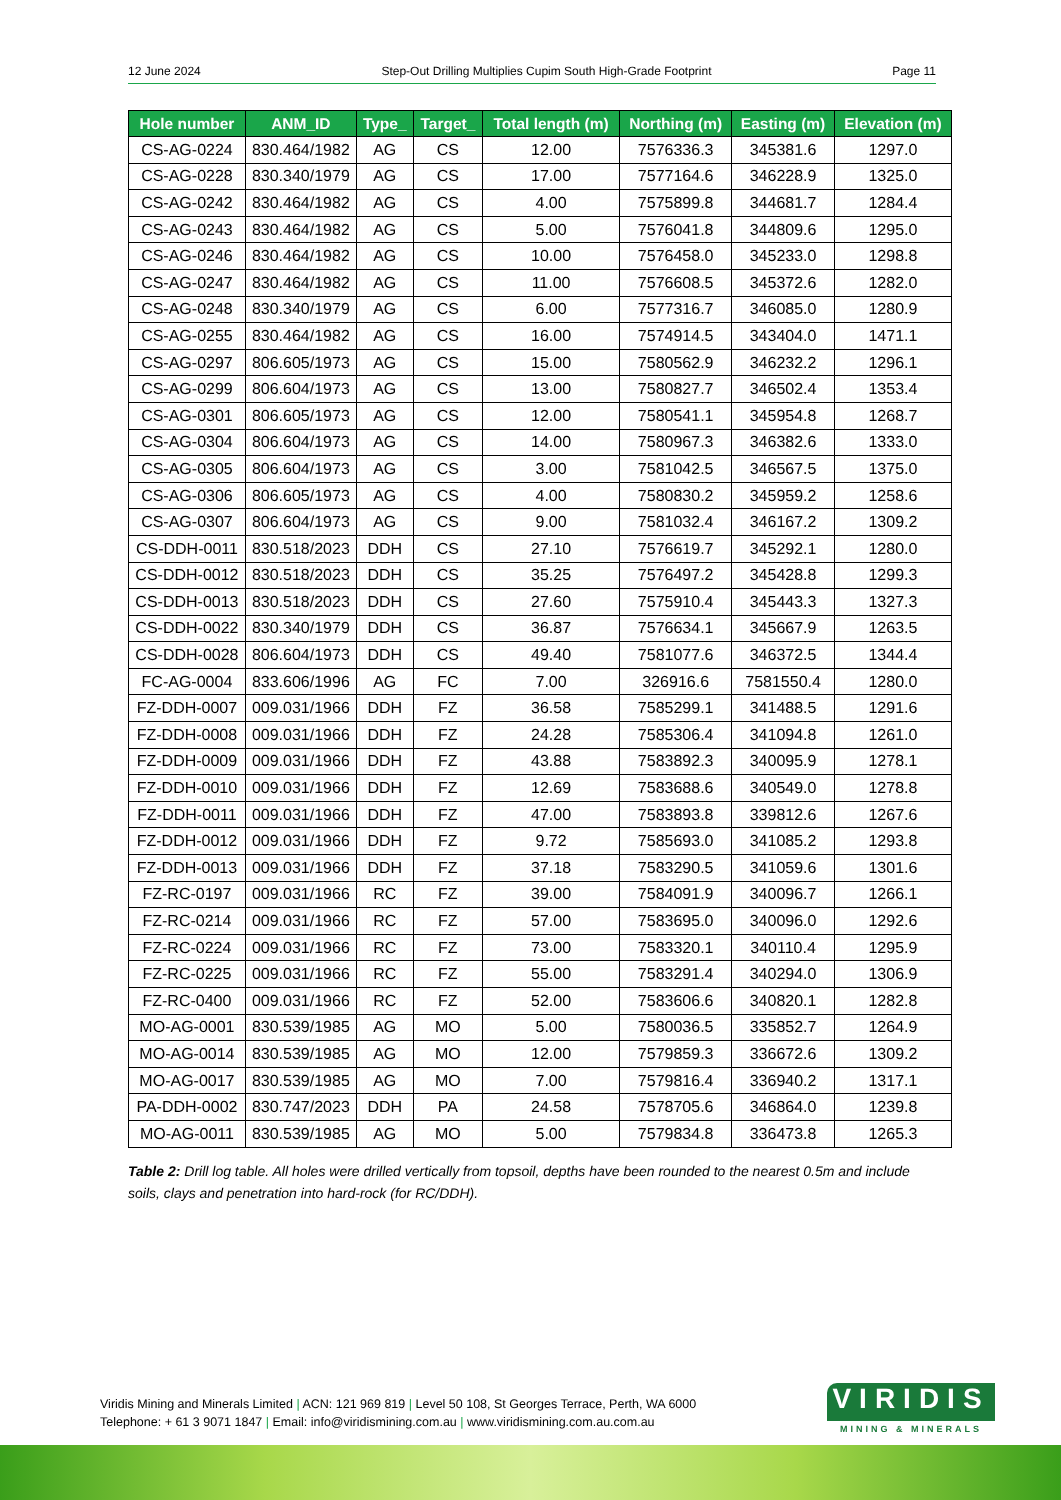12 June 2024 Step-Out Drilling Multiplies Cupim South High-Grade Footprint Page 11
| Hole number | ANM_ID | Type_ | Target_ | Total length (m) | Northing (m) | Easting (m) | Elevation (m) |
| --- | --- | --- | --- | --- | --- | --- | --- |
| CS-AG-0224 | 830.464/1982 | AG | CS | 12.00 | 7576336.3 | 345381.6 | 1297.0 |
| CS-AG-0228 | 830.340/1979 | AG | CS | 17.00 | 7577164.6 | 346228.9 | 1325.0 |
| CS-AG-0242 | 830.464/1982 | AG | CS | 4.00 | 7575899.8 | 344681.7 | 1284.4 |
| CS-AG-0243 | 830.464/1982 | AG | CS | 5.00 | 7576041.8 | 344809.6 | 1295.0 |
| CS-AG-0246 | 830.464/1982 | AG | CS | 10.00 | 7576458.0 | 345233.0 | 1298.8 |
| CS-AG-0247 | 830.464/1982 | AG | CS | 11.00 | 7576608.5 | 345372.6 | 1282.0 |
| CS-AG-0248 | 830.340/1979 | AG | CS | 6.00 | 7577316.7 | 346085.0 | 1280.9 |
| CS-AG-0255 | 830.464/1982 | AG | CS | 16.00 | 7574914.5 | 343404.0 | 1471.1 |
| CS-AG-0297 | 806.605/1973 | AG | CS | 15.00 | 7580562.9 | 346232.2 | 1296.1 |
| CS-AG-0299 | 806.604/1973 | AG | CS | 13.00 | 7580827.7 | 346502.4 | 1353.4 |
| CS-AG-0301 | 806.605/1973 | AG | CS | 12.00 | 7580541.1 | 345954.8 | 1268.7 |
| CS-AG-0304 | 806.604/1973 | AG | CS | 14.00 | 7580967.3 | 346382.6 | 1333.0 |
| CS-AG-0305 | 806.604/1973 | AG | CS | 3.00 | 7581042.5 | 346567.5 | 1375.0 |
| CS-AG-0306 | 806.605/1973 | AG | CS | 4.00 | 7580830.2 | 345959.2 | 1258.6 |
| CS-AG-0307 | 806.604/1973 | AG | CS | 9.00 | 7581032.4 | 346167.2 | 1309.2 |
| CS-DDH-0011 | 830.518/2023 | DDH | CS | 27.10 | 7576619.7 | 345292.1 | 1280.0 |
| CS-DDH-0012 | 830.518/2023 | DDH | CS | 35.25 | 7576497.2 | 345428.8 | 1299.3 |
| CS-DDH-0013 | 830.518/2023 | DDH | CS | 27.60 | 7575910.4 | 345443.3 | 1327.3 |
| CS-DDH-0022 | 830.340/1979 | DDH | CS | 36.87 | 7576634.1 | 345667.9 | 1263.5 |
| CS-DDH-0028 | 806.604/1973 | DDH | CS | 49.40 | 7581077.6 | 346372.5 | 1344.4 |
| FC-AG-0004 | 833.606/1996 | AG | FC | 7.00 | 326916.6 | 7581550.4 | 1280.0 |
| FZ-DDH-0007 | 009.031/1966 | DDH | FZ | 36.58 | 7585299.1 | 341488.5 | 1291.6 |
| FZ-DDH-0008 | 009.031/1966 | DDH | FZ | 24.28 | 7585306.4 | 341094.8 | 1261.0 |
| FZ-DDH-0009 | 009.031/1966 | DDH | FZ | 43.88 | 7583892.3 | 340095.9 | 1278.1 |
| FZ-DDH-0010 | 009.031/1966 | DDH | FZ | 12.69 | 7583688.6 | 340549.0 | 1278.8 |
| FZ-DDH-0011 | 009.031/1966 | DDH | FZ | 47.00 | 7583893.8 | 339812.6 | 1267.6 |
| FZ-DDH-0012 | 009.031/1966 | DDH | FZ | 9.72 | 7585693.0 | 341085.2 | 1293.8 |
| FZ-DDH-0013 | 009.031/1966 | DDH | FZ | 37.18 | 7583290.5 | 341059.6 | 1301.6 |
| FZ-RC-0197 | 009.031/1966 | RC | FZ | 39.00 | 7584091.9 | 340096.7 | 1266.1 |
| FZ-RC-0214 | 009.031/1966 | RC | FZ | 57.00 | 7583695.0 | 340096.0 | 1292.6 |
| FZ-RC-0224 | 009.031/1966 | RC | FZ | 73.00 | 7583320.1 | 340110.4 | 1295.9 |
| FZ-RC-0225 | 009.031/1966 | RC | FZ | 55.00 | 7583291.4 | 340294.0 | 1306.9 |
| FZ-RC-0400 | 009.031/1966 | RC | FZ | 52.00 | 7583606.6 | 340820.1 | 1282.8 |
| MO-AG-0001 | 830.539/1985 | AG | MO | 5.00 | 7580036.5 | 335852.7 | 1264.9 |
| MO-AG-0014 | 830.539/1985 | AG | MO | 12.00 | 7579859.3 | 336672.6 | 1309.2 |
| MO-AG-0017 | 830.539/1985 | AG | MO | 7.00 | 7579816.4 | 336940.2 | 1317.1 |
| PA-DDH-0002 | 830.747/2023 | DDH | PA | 24.58 | 7578705.6 | 346864.0 | 1239.8 |
| MO-AG-0011 | 830.539/1985 | AG | MO | 5.00 | 7579834.8 | 336473.8 | 1265.3 |
Table 2: Drill log table. All holes were drilled vertically from topsoil, depths have been rounded to the nearest 0.5m and include soils, clays and penetration into hard-rock (for RC/DDH).
Viridis Mining and Minerals Limited | ACN: 121 969 819 | Level 50 108, St Georges Terrace, Perth, WA 6000
Telephone: + 61 3 9071 1847 | Email: info@viridismining.com.au | www.viridismining.com.au.com.au
VIRIDIS
MINING & MINERALS